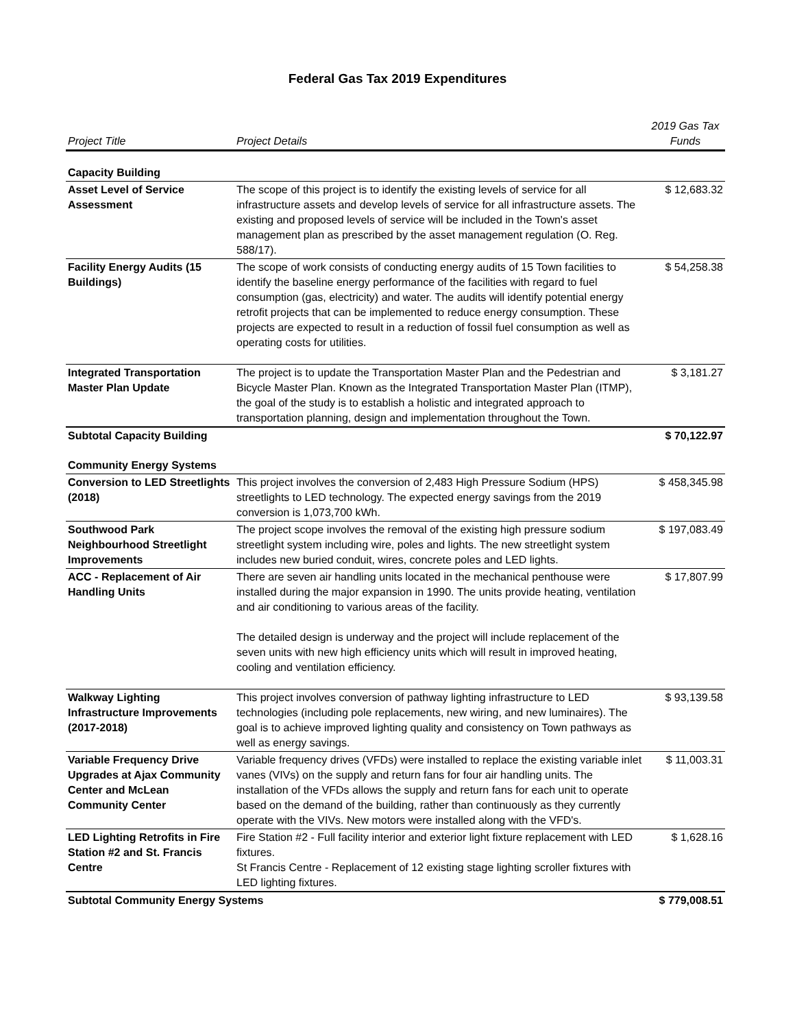Federal Gas Tax 2019 Expenditures
| Project Title | Project Details | 2019 Gas Tax Funds |
| --- | --- | --- |
| Capacity Building | | |
| Asset Level of Service Assessment | The scope of this project is to identify the existing levels of service for all infrastructure assets and develop levels of service for all infrastructure assets. The existing and proposed levels of service will be included in the Town's asset management plan as prescribed by the asset management regulation (O. Reg. 588/17). | $ 12,683.32 |
| Facility Energy Audits (15 Buildings) | The scope of work consists of conducting energy audits of 15 Town facilities to identify the baseline energy performance of the facilities with regard to fuel consumption (gas, electricity) and water. The audits will identify potential energy retrofit projects that can be implemented to reduce energy consumption. These projects are expected to result in a reduction of fossil fuel consumption as well as operating costs for utilities. | $ 54,258.38 |
| Integrated Transportation Master Plan Update | The project is to update the Transportation Master Plan and the Pedestrian and Bicycle Master Plan. Known as the Integrated Transportation Master Plan (ITMP), the goal of the study is to establish a holistic and integrated approach to transportation planning, design and implementation throughout the Town. | $ 3,181.27 |
| Subtotal Capacity Building | | $ 70,122.97 |
| Community Energy Systems | | |
| Conversion to LED Streetlights (2018) | This project involves the conversion of 2,483 High Pressure Sodium (HPS) streetlights to LED technology. The expected energy savings from the 2019 conversion is 1,073,700 kWh. | $ 458,345.98 |
| Southwood Park Neighbourhood Streetlight Improvements | The project scope involves the removal of the existing high pressure sodium streetlight system including wire, poles and lights. The new streetlight system includes new buried conduit, wires, concrete poles and LED lights. | $ 197,083.49 |
| ACC - Replacement of Air Handling Units | There are seven air handling units located in the mechanical penthouse were installed during the major expansion in 1990. The units provide heating, ventilation and air conditioning to various areas of the facility. The detailed design is underway and the project will include replacement of the seven units with new high efficiency units which will result in improved heating, cooling and ventilation efficiency. | $ 17,807.99 |
| Walkway Lighting Infrastructure Improvements (2017-2018) | This project involves conversion of pathway lighting infrastructure to LED technologies (including pole replacements, new wiring, and new luminaires). The goal is to achieve improved lighting quality and consistency on Town pathways as well as energy savings. | $ 93,139.58 |
| Variable Frequency Drive Upgrades at Ajax Community Center and McLean Community Center | Variable frequency drives (VFDs) were installed to replace the existing variable inlet vanes (VIVs) on the supply and return fans for four air handling units. The installation of the VFDs allows the supply and return fans for each unit to operate based on the demand of the building, rather than continuously as they currently operate with the VIVs. New motors were installed along with the VFD's. | $ 11,003.31 |
| LED Lighting Retrofits in Fire Station #2 and St. Francis Centre | Fire Station #2 - Full facility interior and exterior light fixture replacement with LED fixtures. St Francis Centre - Replacement of 12 existing stage lighting scroller fixtures with LED lighting fixtures. | $ 1,628.16 |
| Subtotal Community Energy Systems | | $ 779,008.51 |